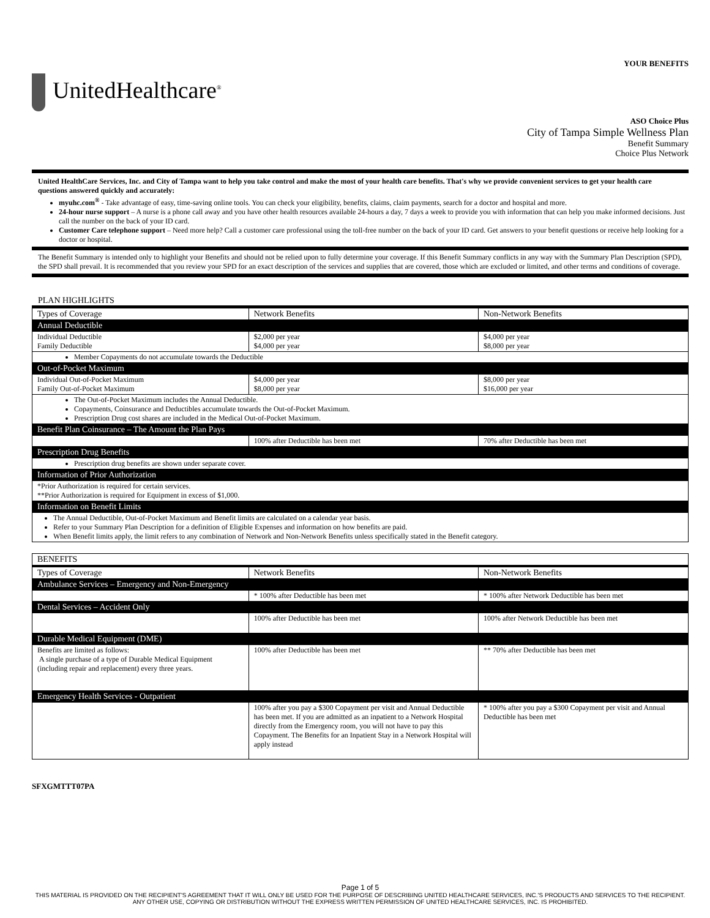YOUR BENEFITS
UnitedHealthcare<sup>®</sup>
ASO Choice Plus
City of Tampa Simple Wellness Plan
Benefit Summary
Choice Plus Network
United HealthCare Services, Inc. and City of Tampa want to help you take control and make the most of your health care benefits. That's why we provide convenient services to get your health care questions answered quickly and accurately:
myuhc.com<sup>®</sup> - Take advantage of easy, time-saving online tools. You can check your eligibility, benefits, claims, claim payments, search for a doctor and hospital and more.
24-hour nurse support – A nurse is a phone call away and you have other health resources available 24-hours a day, 7 days a week to provide you with information that can help you make informed decisions. Just call the number on the back of your ID card.
Customer Care telephone support – Need more help? Call a customer care professional using the toll-free number on the back of your ID card. Get answers to your benefit questions or receive help looking for a doctor or hospital.
The Benefit Summary is intended only to highlight your Benefits and should not be relied upon to fully determine your coverage. If this Benefit Summary conflicts in any way with the Summary Plan Description (SPD), the SPD shall prevail. It is recommended that you review your SPD for an exact description of the services and supplies that are covered, those which are excluded or limited, and other terms and conditions of coverage.
PLAN HIGHLIGHTS
| Types of Coverage | Network Benefits | Non-Network Benefits |
| Annual Deductible | | |
| Individual Deductible Family Deductible | $2,000 per year $4,000 per year | $4,000 per year $8,000 per year |
| Member Copayments do not accumulate towards the Deductible | | |
| Out-of-Pocket Maximum | | |
| Individual Out-of-Pocket Maximum Family Out-of-Pocket Maximum | $4,000 per year $8,000 per year | $8,000 per year $16,000 per year |
| The Out-of-Pocket Maximum includes the Annual Deductible. Copayments, Coinsurance and Deductibles accumulate towards the Out-of-Pocket Maximum. Prescription Drug cost shares are included in the Medical Out-of-Pocket Maximum. | | |
| Benefit Plan Coinsurance – The Amount the Plan Pays | | |
| | 100% after Deductible has been met | 70% after Deductible has been met |
| Prescription Drug Benefits | | |
| Prescription drug benefits are shown under separate cover. | | |
| Information of Prior Authorization | | |
| *Prior Authorization is required for certain services. **Prior Authorization is required for Equipment in excess of $1,000. | | |
| Information on Benefit Limits | | |
| The Annual Deductible, Out-of-Pocket Maximum and Benefit limits are calculated on a calendar year basis. Refer to your Summary Plan Description for a definition of Eligible Expenses and information on how benefits are paid. When Benefit limits apply, the limit refers to any combination of Network and Non-Network Benefits unless specifically stated in the Benefit category. | | |
| BENEFITS | | |
| Types of Coverage | Network Benefits | Non-Network Benefits |
| Ambulance Services – Emergency and Non-Emergency | | |
| | * 100% after Deductible has been met | * 100% after Network Deductible has been met |
| Dental Services – Accident Only | | |
| | 100% after Deductible has been met | 100% after Network Deductible has been met |
| Durable Medical Equipment (DME) | | |
| Benefits are limited as follows: A single purchase of a type of Durable Medical Equipment (including repair and replacement) every three years. | 100% after Deductible has been met | ** 70% after Deductible has been met |
| Emergency Health Services - Outpatient | | |
| | 100% after you pay a $300 Copayment per visit and Annual Deductible has been met. If you are admitted as an inpatient to a Network Hospital directly from the Emergency room, you will not have to pay this Copayment. The Benefits for an Inpatient Stay in a Network Hospital will apply instead | * 100% after you pay a $300 Copayment per visit and Annual Deductible has been met |
SFXGMTTT07PA
Page 1 of 5
THIS MATERIAL IS PROVIDED ON THE RECIPIENT'S AGREEMENT THAT IT WILL ONLY BE USED FOR THE PURPOSE OF DESCRIBING UNITED HEALTHCARE SERVICES, INC.'S PRODUCTS AND SERVICES TO THE RECIPIENT. ANY OTHER USE, COPYING OR DISTRIBUTION WITHOUT THE EXPRESS WRITTEN PERMISSION OF UNITED HEALTHCARE SERVICES, INC. IS PROHIBITED.